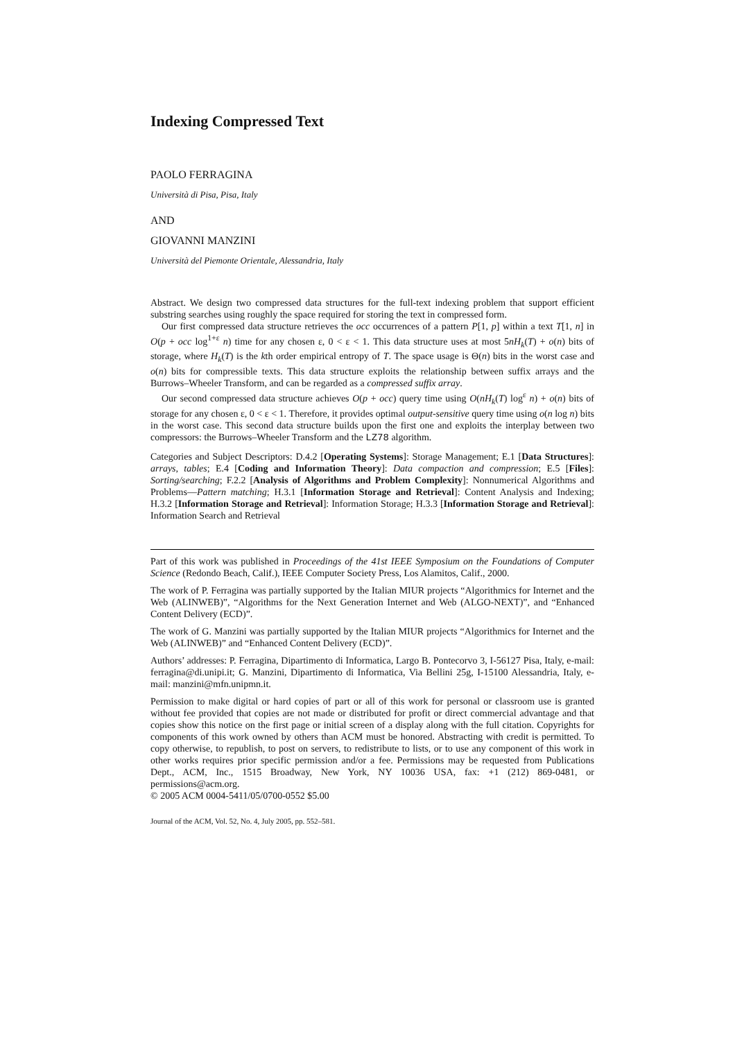Indexing Compressed Text
PAOLO FERRAGINA
Università di Pisa, Pisa, Italy
AND
GIOVANNI MANZINI
Università del Piemonte Orientale, Alessandria, Italy
Abstract. We design two compressed data structures for the full-text indexing problem that support efficient substring searches using roughly the space required for storing the text in compressed form.
Our first compressed data structure retrieves the occ occurrences of a pattern P[1, p] within a text T[1, n] in O(p + occ log<sup>1+ε</sup> n) time for any chosen ε, 0 < ε < 1. This data structure uses at most 5nH<sub>k</sub>(T) + o(n) bits of storage, where H<sub>k</sub>(T) is the kth order empirical entropy of T. The space usage is Θ(n) bits in the worst case and o(n) bits for compressible texts. This data structure exploits the relationship between suffix arrays and the Burrows–Wheeler Transform, and can be regarded as a compressed suffix array.
Our second compressed data structure achieves O(p + occ) query time using O(nH<sub>k</sub>(T) log<sup>ε</sup> n) + o(n) bits of storage for any chosen ε, 0 < ε < 1. Therefore, it provides optimal output-sensitive query time using o(n log n) bits in the worst case. This second data structure builds upon the first one and exploits the interplay between two compressors: the Burrows–Wheeler Transform and the LZ78 algorithm.
Categories and Subject Descriptors: D.4.2 [Operating Systems]: Storage Management; E.1 [Data Structures]: arrays, tables; E.4 [Coding and Information Theory]: Data compaction and compression; E.5 [Files]: Sorting/searching; F.2.2 [Analysis of Algorithms and Problem Complexity]: Nonnumerical Algorithms and Problems—Pattern matching; H.3.1 [Information Storage and Retrieval]: Content Analysis and Indexing; H.3.2 [Information Storage and Retrieval]: Information Storage; H.3.3 [Information Storage and Retrieval]: Information Search and Retrieval
Part of this work was published in Proceedings of the 41st IEEE Symposium on the Foundations of Computer Science (Redondo Beach, Calif.), IEEE Computer Society Press, Los Alamitos, Calif., 2000.
The work of P. Ferragina was partially supported by the Italian MIUR projects “Algorithmics for Internet and the Web (ALINWEB)”, “Algorithms for the Next Generation Internet and Web (ALGO-NEXT)”, and “Enhanced Content Delivery (ECD)”.
The work of G. Manzini was partially supported by the Italian MIUR projects “Algorithmics for Internet and the Web (ALINWEB)” and “Enhanced Content Delivery (ECD)”.
Authors’ addresses: P. Ferragina, Dipartimento di Informatica, Largo B. Pontecorvo 3, I-56127 Pisa, Italy, e-mail: ferragina@di.unipi.it; G. Manzini, Dipartimento di Informatica, Via Bellini 25g, I-15100 Alessandria, Italy, e-mail: manzini@mfn.unipmn.it.
Permission to make digital or hard copies of part or all of this work for personal or classroom use is granted without fee provided that copies are not made or distributed for profit or direct commercial advantage and that copies show this notice on the first page or initial screen of a display along with the full citation. Copyrights for components of this work owned by others than ACM must be honored. Abstracting with credit is permitted. To copy otherwise, to republish, to post on servers, to redistribute to lists, or to use any component of this work in other works requires prior specific permission and/or a fee. Permissions may be requested from Publications Dept., ACM, Inc., 1515 Broadway, New York, NY 10036 USA, fax: +1 (212) 869-0481, or permissions@acm.org.
© 2005 ACM 0004-5411/05/0700-0552 $5.00
Journal of the ACM, Vol. 52, No. 4, July 2005, pp. 552–581.